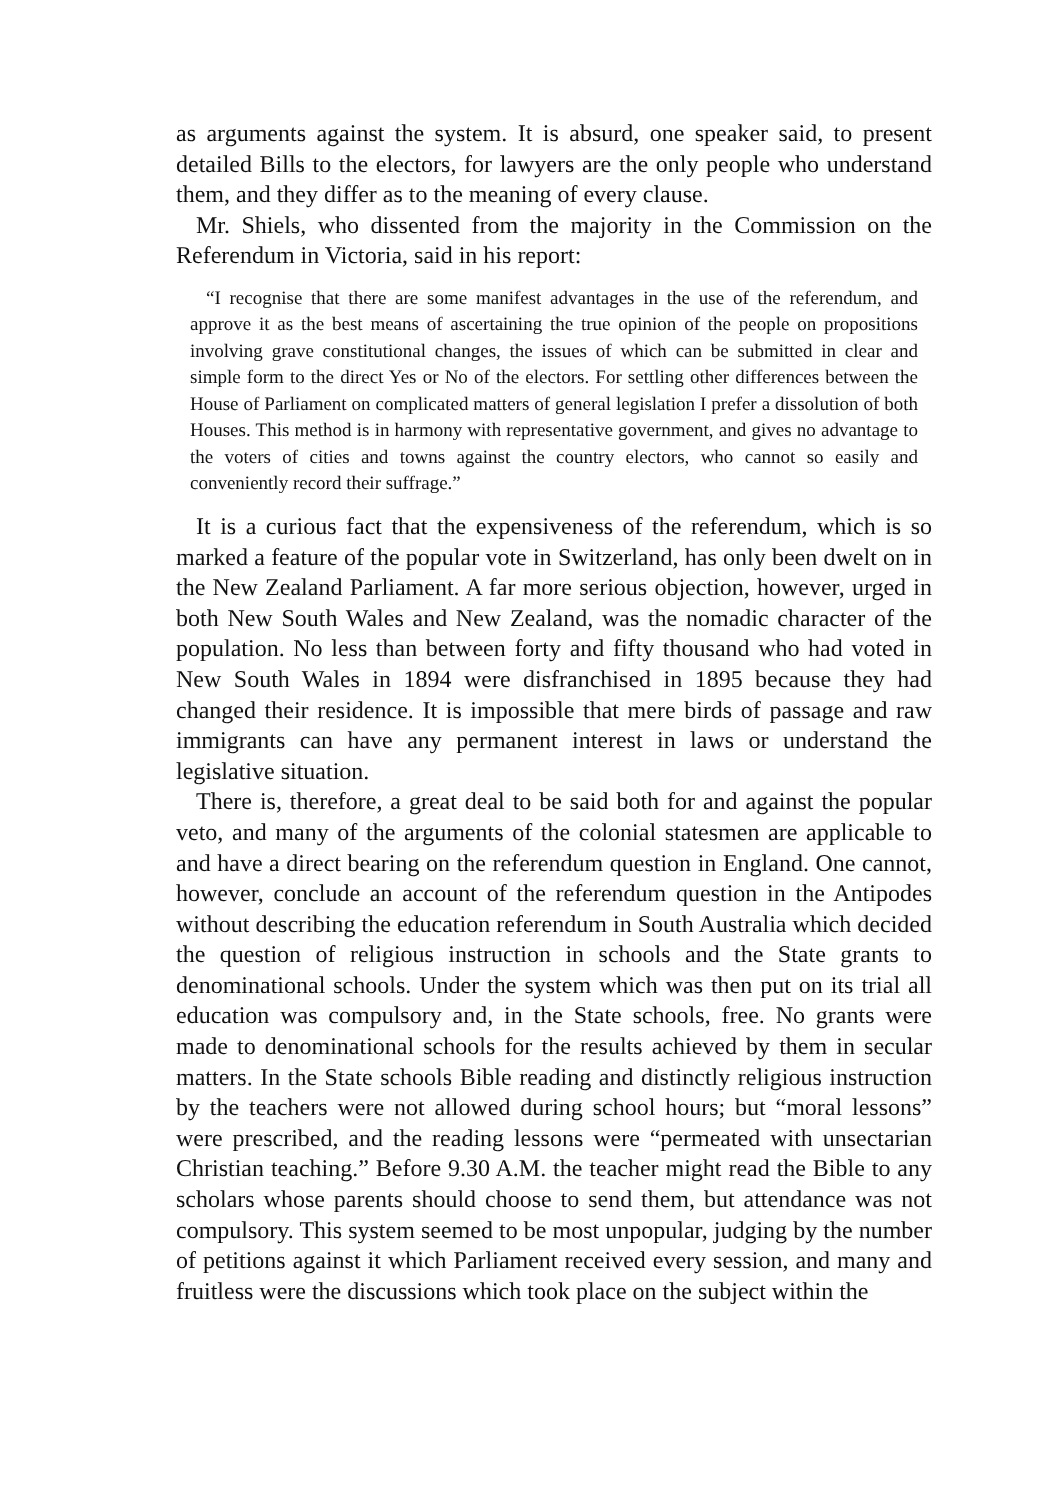as arguments against the system. It is absurd, one speaker said, to present detailed Bills to the electors, for lawyers are the only people who understand them, and they differ as to the meaning of every clause.
Mr. Shiels, who dissented from the majority in the Commission on the Referendum in Victoria, said in his report:
“I recognise that there are some manifest advantages in the use of the referendum, and approve it as the best means of ascertaining the true opinion of the people on propositions involving grave constitutional changes, the issues of which can be submitted in clear and simple form to the direct Yes or No of the electors. For settling other differences between the House of Parliament on complicated matters of general legislation I prefer a dissolution of both Houses. This method is in harmony with representative government, and gives no advantage to the voters of cities and towns against the country electors, who cannot so easily and conveniently record their suffrage.”
It is a curious fact that the expensiveness of the referendum, which is so marked a feature of the popular vote in Switzerland, has only been dwelt on in the New Zealand Parliament. A far more serious objection, however, urged in both New South Wales and New Zealand, was the nomadic character of the population. No less than between forty and fifty thousand who had voted in New South Wales in 1894 were disfranchised in 1895 because they had changed their residence. It is impossible that mere birds of passage and raw immigrants can have any permanent interest in laws or understand the legislative situation.
There is, therefore, a great deal to be said both for and against the popular veto, and many of the arguments of the colonial statesmen are applicable to and have a direct bearing on the referendum question in England. One cannot, however, conclude an account of the referendum question in the Antipodes without describing the education referendum in South Australia which decided the question of religious instruction in schools and the State grants to denominational schools. Under the system which was then put on its trial all education was compulsory and, in the State schools, free. No grants were made to denominational schools for the results achieved by them in secular matters. In the State schools Bible reading and distinctly religious instruction by the teachers were not allowed during school hours; but “moral lessons” were prescribed, and the reading lessons were “permeated with unsectarian Christian teaching.” Before 9.30 A.M. the teacher might read the Bible to any scholars whose parents should choose to send them, but attendance was not compulsory. This system seemed to be most unpopular, judging by the number of petitions against it which Parliament received every session, and many and fruitless were the discussions which took place on the subject within the